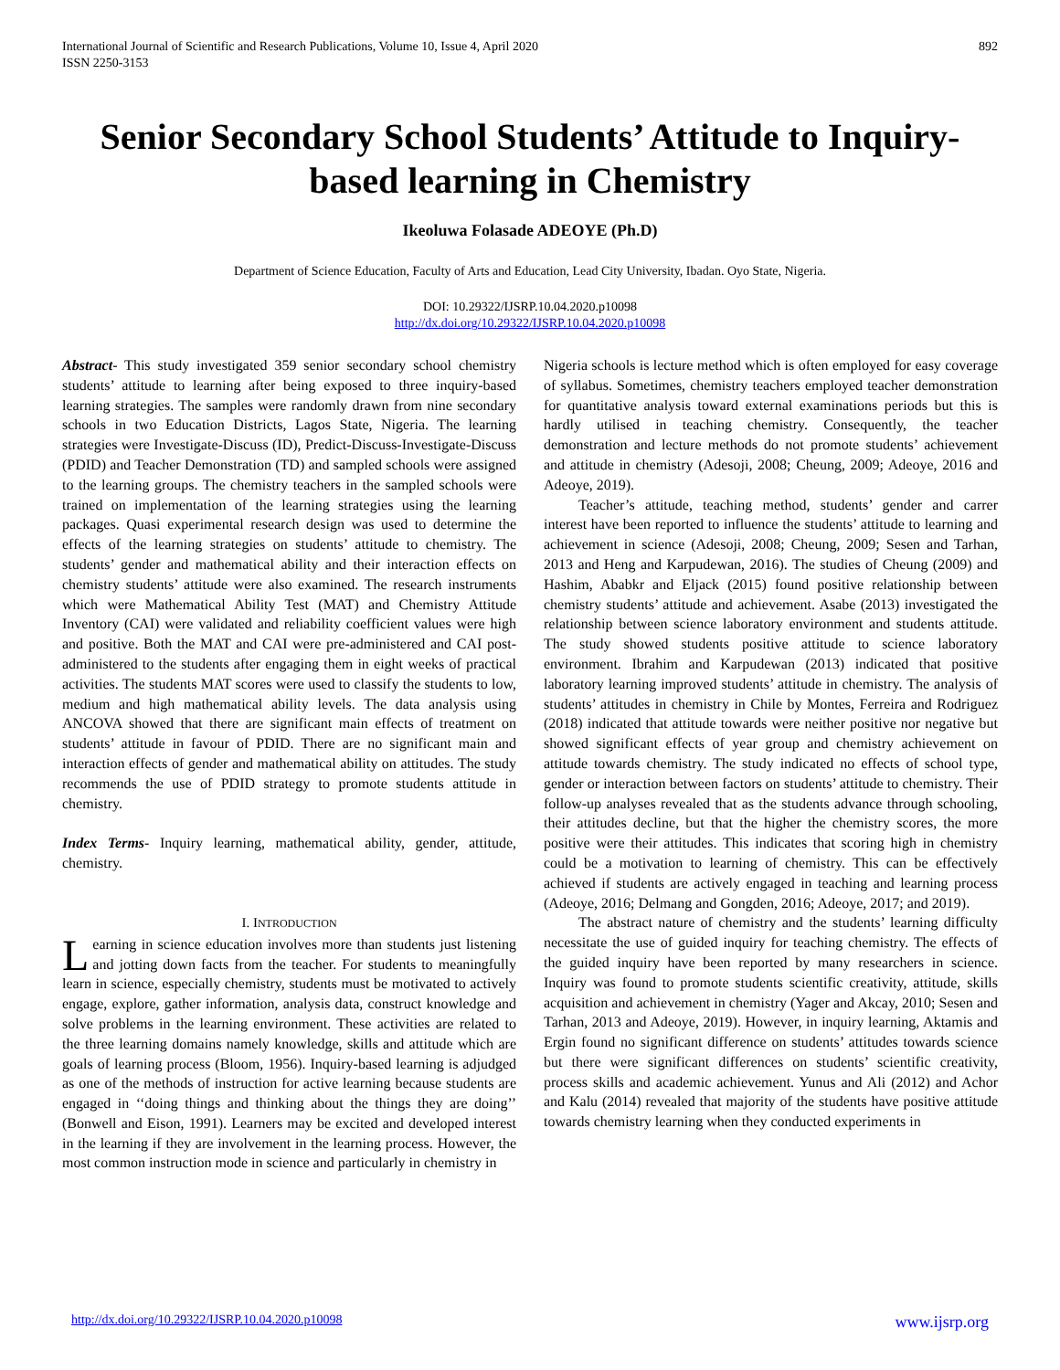International Journal of Scientific and Research Publications, Volume 10, Issue 4, April 2020
ISSN 2250-3153
892
Senior Secondary School Students’ Attitude to Inquiry-based learning in Chemistry
Ikeoluwa Folasade ADEOYE (Ph.D)
Department of Science Education, Faculty of Arts and Education, Lead City University, Ibadan. Oyo State, Nigeria.
DOI: 10.29322/IJSRP.10.04.2020.p10098
http://dx.doi.org/10.29322/IJSRP.10.04.2020.p10098
Abstract- This study investigated 359 senior secondary school chemistry students’ attitude to learning after being exposed to three inquiry-based learning strategies. The samples were randomly drawn from nine secondary schools in two Education Districts, Lagos State, Nigeria. The learning strategies were Investigate-Discuss (ID), Predict-Discuss-Investigate-Discuss (PDID) and Teacher Demonstration (TD) and sampled schools were assigned to the learning groups. The chemistry teachers in the sampled schools were trained on implementation of the learning strategies using the learning packages. Quasi experimental research design was used to determine the effects of the learning strategies on students’ attitude to chemistry. The students’ gender and mathematical ability and their interaction effects on chemistry students’ attitude were also examined. The research instruments which were Mathematical Ability Test (MAT) and Chemistry Attitude Inventory (CAI) were validated and reliability coefficient values were high and positive. Both the MAT and CAI were pre-administered and CAI post-administered to the students after engaging them in eight weeks of practical activities. The students MAT scores were used to classify the students to low, medium and high mathematical ability levels. The data analysis using ANCOVA showed that there are significant main effects of treatment on students’ attitude in favour of PDID. There are no significant main and interaction effects of gender and mathematical ability on attitudes. The study recommends the use of PDID strategy to promote students attitude in chemistry.
Index Terms- Inquiry learning, mathematical ability, gender, attitude, chemistry.
I. INTRODUCTION
Learning in science education involves more than students just listening and jotting down facts from the teacher. For students to meaningfully learn in science, especially chemistry, students must be motivated to actively engage, explore, gather information, analysis data, construct knowledge and solve problems in the learning environment. These activities are related to the three learning domains namely knowledge, skills and attitude which are goals of learning process (Bloom, 1956). Inquiry-based learning is adjudged as one of the methods of instruction for active learning because students are engaged in ‘‘doing things and thinking about the things they are doing’’ (Bonwell and Eison, 1991). Learners may be excited and developed interest in the learning if they are involvement in the learning process. However, the most common instruction mode in science and particularly in chemistry in
Nigeria schools is lecture method which is often employed for easy coverage of syllabus. Sometimes, chemistry teachers employed teacher demonstration for quantitative analysis toward external examinations periods but this is hardly utilised in teaching chemistry. Consequently, the teacher demonstration and lecture methods do not promote students’ achievement and attitude in chemistry (Adesoji, 2008; Cheung, 2009; Adeoye, 2016 and Adeoye, 2019).
Teacher’s attitude, teaching method, students’ gender and carrer interest have been reported to influence the students’ attitude to learning and achievement in science (Adesoji, 2008; Cheung, 2009; Sesen and Tarhan, 2013 and Heng and Karpudewan, 2016). The studies of Cheung (2009) and Hashim, Ababkr and Eljack (2015) found positive relationship between chemistry students’ attitude and achievement. Asabe (2013) investigated the relationship between science laboratory environment and students attitude. The study showed students positive attitude to science laboratory environment. Ibrahim and Karpudewan (2013) indicated that positive laboratory learning improved students’ attitude in chemistry. The analysis of students’ attitudes in chemistry in Chile by Montes, Ferreira and Rodriguez (2018) indicated that attitude towards were neither positive nor negative but showed significant effects of year group and chemistry achievement on attitude towards chemistry. The study indicated no effects of school type, gender or interaction between factors on students’ attitude to chemistry. Their follow-up analyses revealed that as the students advance through schooling, their attitudes decline, but that the higher the chemistry scores, the more positive were their attitudes. This indicates that scoring high in chemistry could be a motivation to learning of chemistry. This can be effectively achieved if students are actively engaged in teaching and learning process (Adeoye, 2016; Delmang and Gongden, 2016; Adeoye, 2017; and 2019).
The abstract nature of chemistry and the students’ learning difficulty necessitate the use of guided inquiry for teaching chemistry. The effects of the guided inquiry have been reported by many researchers in science. Inquiry was found to promote students scientific creativity, attitude, skills acquisition and achievement in chemistry (Yager and Akcay, 2010; Sesen and Tarhan, 2013 and Adeoye, 2019). However, in inquiry learning, Aktamis and Ergin found no significant difference on students’ attitudes towards science but there were significant differences on students’ scientific creativity, process skills and academic achievement. Yunus and Ali (2012) and Achor and Kalu (2014) revealed that majority of the students have positive attitude towards chemistry learning when they conducted experiments in
http://dx.doi.org/10.29322/IJSRP.10.04.2020.p10098 www.ijsrp.org